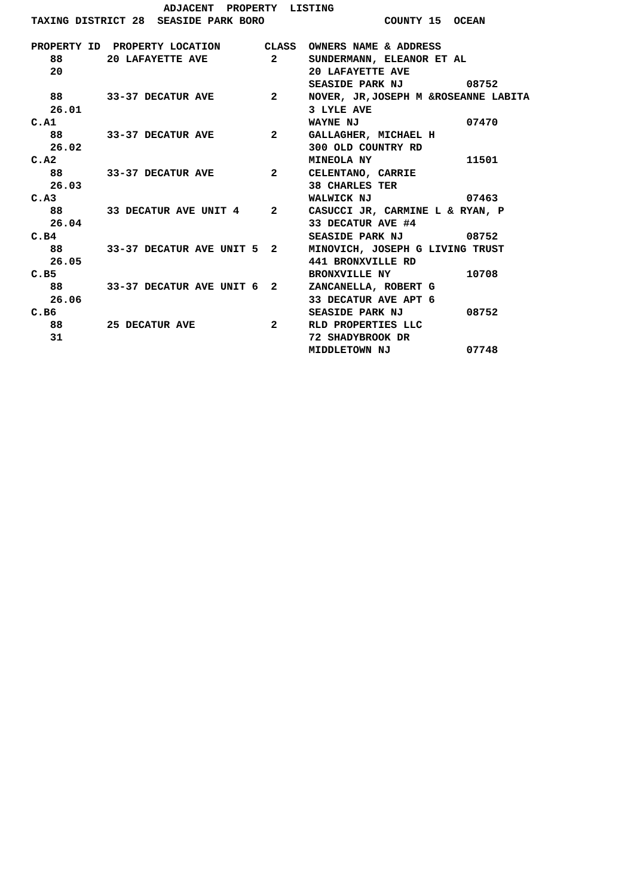ADJACENT  PROPERTY  LISTING
TAXING DISTRICT 28  SEASIDE PARK BORO                   COUNTY 15  OCEAN

PROPERTY ID  PROPERTY LOCATION       CLASS  OWNERS NAME & ADDRESS
   88       20 LAFAYETTE AVE          2     SUNDERMANN, ELEANOR ET AL
   20                                       20 LAFAYETTE AVE
                                            SEASIDE PARK NJ          08752
   88       33-37 DECATUR AVE         2     NOVER, JR,JOSEPH M &ROSEANNE LABITA
   26.01                                    3 LYLE AVE
C.A1                                        WAYNE NJ                 07470
   88       33-37 DECATUR AVE         2     GALLAGHER, MICHAEL H
   26.02                                    300 OLD COUNTRY RD
C.A2                                        MINEOLA NY               11501
   88       33-37 DECATUR AVE         2     CELENTANO, CARRIE
   26.03                                    38 CHARLES TER
C.A3                                        WALWICK NJ               07463
   88       33 DECATUR AVE UNIT 4     2     CASUCCI JR, CARMINE L & RYAN, P
   26.04                                    33 DECATUR AVE #4
C.B4                                        SEASIDE PARK NJ          08752
   88       33-37 DECATUR AVE UNIT 5  2     MINOVICH, JOSEPH G LIVING TRUST
   26.05                                    441 BRONXVILLE RD
C.B5                                        BRONXVILLE NY            10708
   88       33-37 DECATUR AVE UNIT 6  2     ZANCANELLA, ROBERT G
   26.06                                    33 DECATUR AVE APT 6
C.B6                                        SEASIDE PARK NJ          08752
   88       25 DECATUR AVE            2     RLD PROPERTIES LLC
   31                                       72 SHADYBROOK DR
                                            MIDDLETOWN NJ            07748